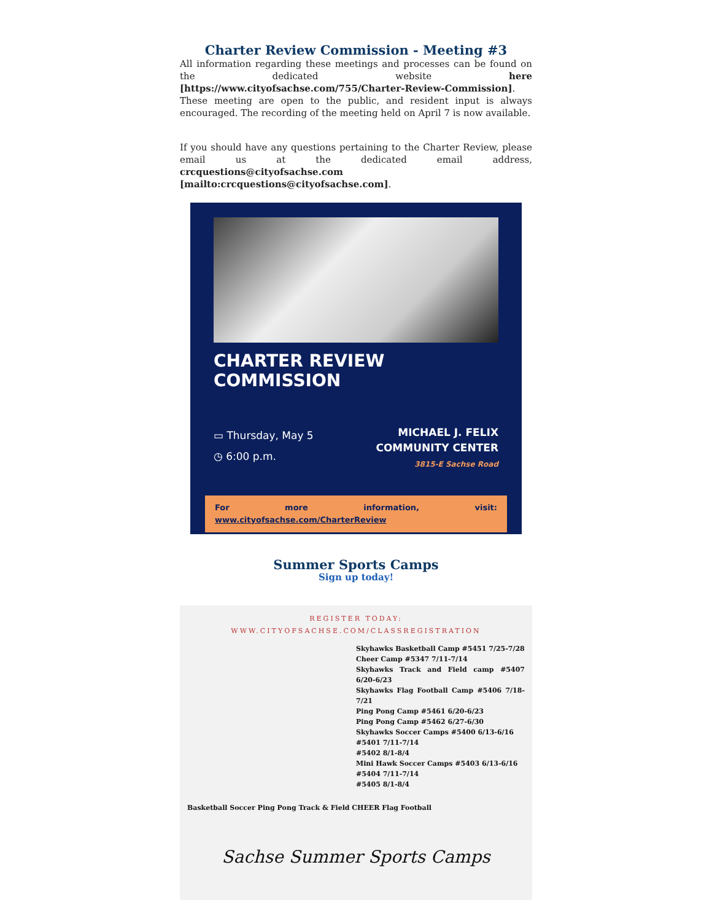Charter Review Commission - Meeting #3
All information regarding these meetings and processes can be found on the dedicated website here [https://www.cityofsachse.com/755/Charter-Review-Commission]. These meeting are open to the public, and resident input is always encouraged. The recording of the meeting held on April 7 is now available.
If you should have any questions pertaining to the Charter Review, please email us at the dedicated email address, crcquestions@cityofsachse.com [mailto:crcquestions@cityofsachse.com].
CHARTER REVIEW
COMMISSION
▭ Thursday, May 5
◷ 6:00 p.m.
MICHAEL J. FELIX
COMMUNITY CENTER
3815-E Sachse Road
For more information, visit: www.cityofsachse.com/CharterReview
Summer Sports Camps
Sign up today!
REGISTER TODAY:
WWW.CITYOFSACHSE.COM/CLASSREGISTRATION
Skyhawks Basketball Camp #5451 7/25-7/28
Cheer Camp #5347 7/11-7/14
Skyhawks Track and Field camp #5407 6/20-6/23
Skyhawks Flag Football Camp #5406 7/18-7/21
Ping Pong Camp #5461 6/20-6/23
Ping Pong Camp #5462 6/27-6/30
Skyhawks Soccer Camps #5400 6/13-6/16
#5401 7/11-7/14
#5402 8/1-8/4
Mini Hawk Soccer Camps #5403 6/13-6/16
#5404 7/11-7/14
#5405 8/1-8/4
Basketball Soccer Ping Pong Track & Field CHEER Flag Football
Sachse Summer Sports Camps